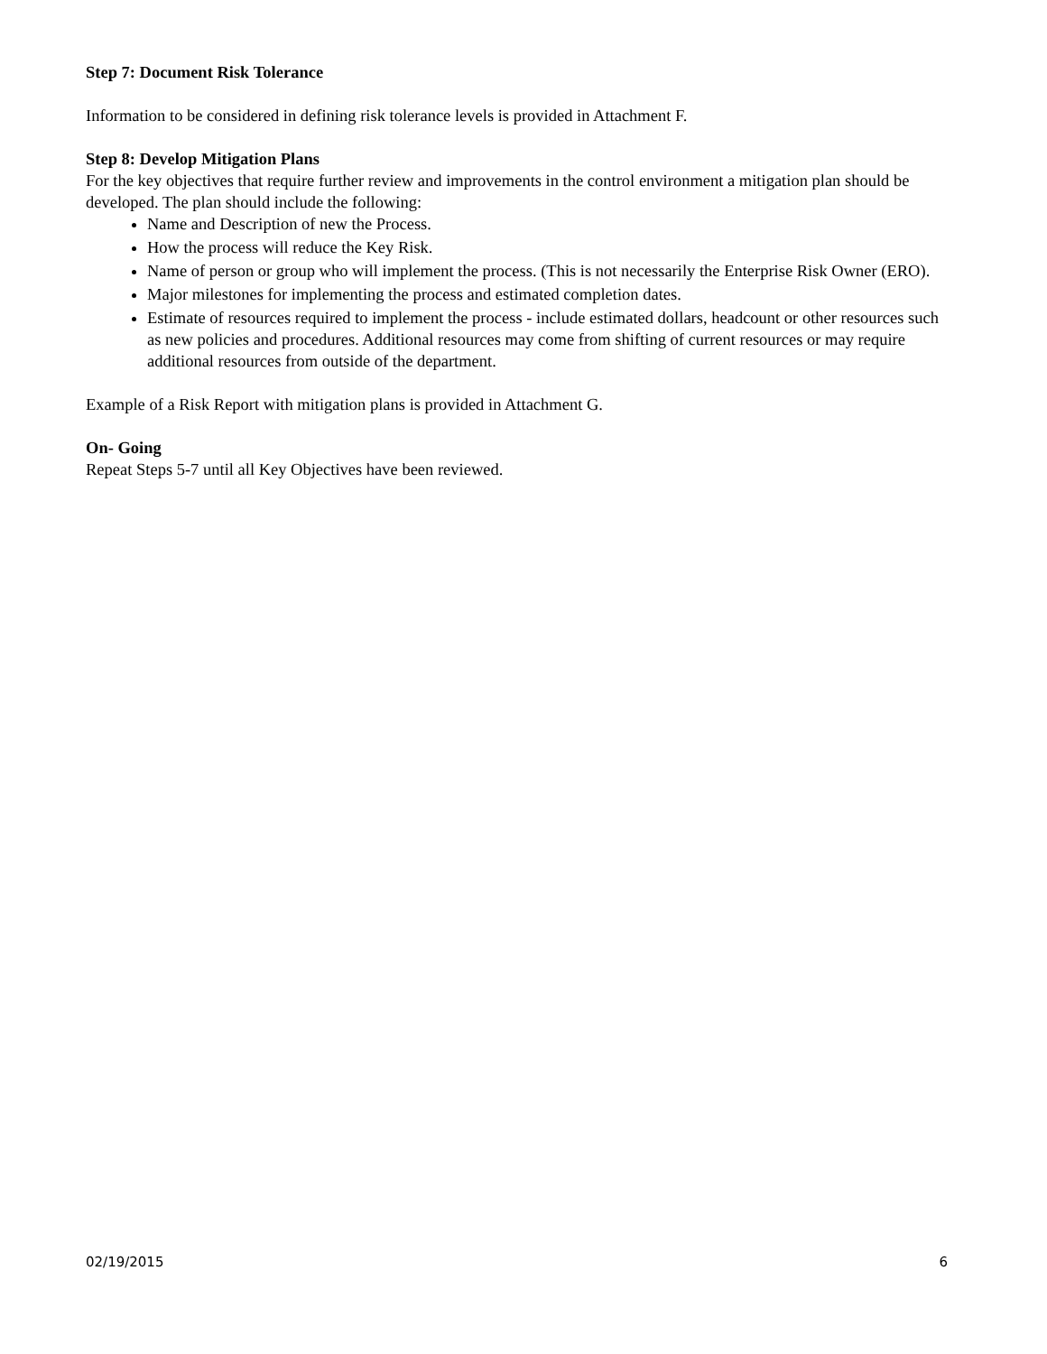Step 7: Document Risk Tolerance
Information to be considered in defining risk tolerance levels is provided in Attachment F.
Step 8: Develop Mitigation Plans
For the key objectives that require further review and improvements in the control environment a mitigation plan should be developed. The plan should include the following:
Name and Description of new the Process.
How the process will reduce the Key Risk.
Name of person or group who will implement the process. (This is not necessarily the Enterprise Risk Owner (ERO).
Major milestones for implementing the process and estimated completion dates.
Estimate of resources required to implement the process - include estimated dollars, headcount or other resources such as new policies and procedures. Additional resources may come from shifting of current resources or may require additional resources from outside of the department.
Example of a Risk Report with mitigation plans is provided in Attachment G.
On- Going
Repeat Steps 5-7 until all Key Objectives have been reviewed.
02/19/2015 6